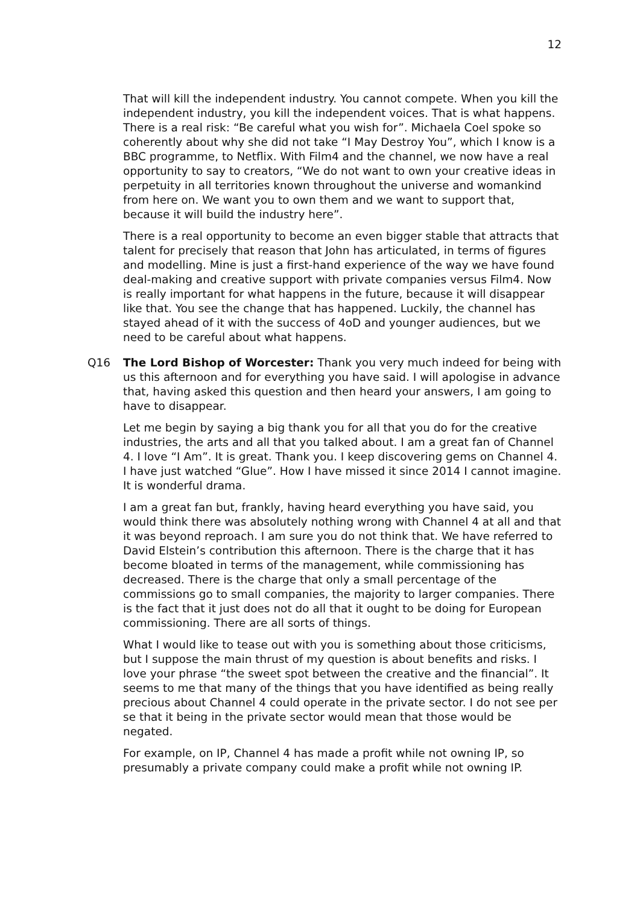12
That will kill the independent industry. You cannot compete. When you kill the independent industry, you kill the independent voices. That is what happens. There is a real risk: “Be careful what you wish for”. Michaela Coel spoke so coherently about why she did not take “I May Destroy You”, which I know is a BBC programme, to Netflix. With Film4 and the channel, we now have a real opportunity to say to creators, “We do not want to own your creative ideas in perpetuity in all territories known throughout the universe and womankind from here on. We want you to own them and we want to support that, because it will build the industry here”.
There is a real opportunity to become an even bigger stable that attracts that talent for precisely that reason that John has articulated, in terms of figures and modelling. Mine is just a first-hand experience of the way we have found deal-making and creative support with private companies versus Film4. Now is really important for what happens in the future, because it will disappear like that. You see the change that has happened. Luckily, the channel has stayed ahead of it with the success of 4oD and younger audiences, but we need to be careful about what happens.
Q16 The Lord Bishop of Worcester: Thank you very much indeed for being with us this afternoon and for everything you have said. I will apologise in advance that, having asked this question and then heard your answers, I am going to have to disappear.
Let me begin by saying a big thank you for all that you do for the creative industries, the arts and all that you talked about. I am a great fan of Channel 4. I love “I Am”. It is great. Thank you. I keep discovering gems on Channel 4. I have just watched “Glue”. How I have missed it since 2014 I cannot imagine. It is wonderful drama.
I am a great fan but, frankly, having heard everything you have said, you would think there was absolutely nothing wrong with Channel 4 at all and that it was beyond reproach. I am sure you do not think that. We have referred to David Elstein’s contribution this afternoon. There is the charge that it has become bloated in terms of the management, while commissioning has decreased. There is the charge that only a small percentage of the commissions go to small companies, the majority to larger companies. There is the fact that it just does not do all that it ought to be doing for European commissioning. There are all sorts of things.
What I would like to tease out with you is something about those criticisms, but I suppose the main thrust of my question is about benefits and risks. I love your phrase “the sweet spot between the creative and the financial”. It seems to me that many of the things that you have identified as being really precious about Channel 4 could operate in the private sector. I do not see per se that it being in the private sector would mean that those would be negated.
For example, on IP, Channel 4 has made a profit while not owning IP, so presumably a private company could make a profit while not owning IP.